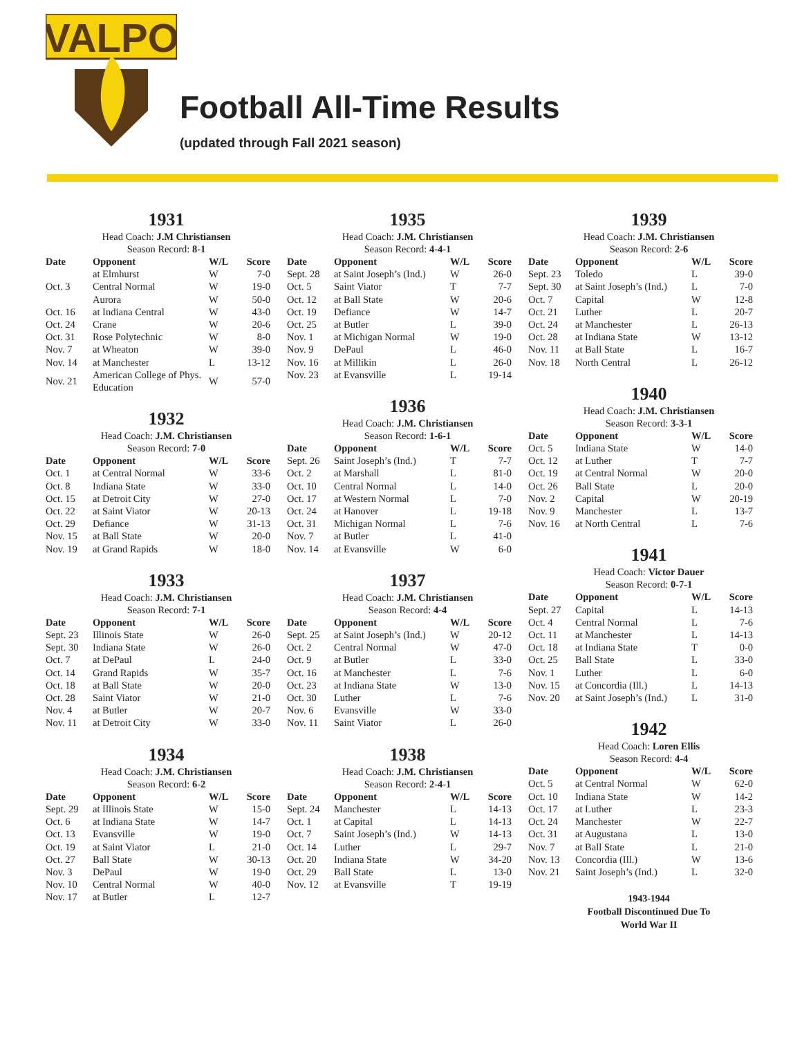VALPO
Football All-Time Results
(updated through Fall 2021 season)
1931
Head Coach: J.M Christiansen
Season Record: 8-1
| Date | Opponent | W/L | Score |
| --- | --- | --- | --- |
| | at Elmhurst | W | 7-0 |
| Oct. 3 | Central Normal | W | 19-0 |
| | Aurora | W | 50-0 |
| Oct. 16 | at Indiana Central | W | 43-0 |
| Oct. 24 | Crane | W | 20-6 |
| Oct. 31 | Rose Polytechnic | W | 8-0 |
| Nov. 7 | at Wheaton | W | 39-0 |
| Nov. 14 | at Manchester | L | 13-12 |
| Nov. 21 | American College of Phys. Education | W | 57-0 |
1932
Head Coach: J.M. Christiansen
Season Record: 7-0
| Date | Opponent | W/L | Score |
| --- | --- | --- | --- |
| Oct. 1 | at Central Normal | W | 33-6 |
| Oct. 8 | Indiana State | W | 33-0 |
| Oct. 15 | at Detroit City | W | 27-0 |
| Oct. 22 | at Saint Viator | W | 20-13 |
| Oct. 29 | Defiance | W | 31-13 |
| Nov. 15 | at Ball State | W | 20-0 |
| Nov. 19 | at Grand Rapids | W | 18-0 |
1933
Head Coach: J.M. Christiansen
Season Record: 7-1
| Date | Opponent | W/L | Score |
| --- | --- | --- | --- |
| Sept. 23 | Illinois State | W | 26-0 |
| Sept. 30 | Indiana State | W | 26-0 |
| Oct. 7 | at DePaul | L | 24-0 |
| Oct. 14 | Grand Rapids | W | 35-7 |
| Oct. 18 | at Ball State | W | 20-0 |
| Oct. 28 | Saint Viator | W | 21-0 |
| Nov. 4 | at Butler | W | 20-7 |
| Nov. 11 | at Detroit City | W | 33-0 |
1934
Head Coach: J.M. Christiansen
Season Record: 6-2
| Date | Opponent | W/L | Score |
| --- | --- | --- | --- |
| Sept. 29 | at Illinois State | W | 15-0 |
| Oct. 6 | at Indiana State | W | 14-7 |
| Oct. 13 | Evansville | W | 19-0 |
| Oct. 19 | at Saint Viator | L | 21-0 |
| Oct. 27 | Ball State | W | 30-13 |
| Nov. 3 | DePaul | W | 19-0 |
| Nov. 10 | Central Normal | W | 40-0 |
| Nov. 17 | at Butler | L | 12-7 |
1935
Head Coach: J.M. Christiansen
Season Record: 4-4-1
| Date | Opponent | W/L | Score |
| --- | --- | --- | --- |
| Sept. 28 | at Saint Joseph’s (Ind.) | W | 26-0 |
| Oct. 5 | Saint Viator | T | 7-7 |
| Oct. 12 | at Ball State | W | 20-6 |
| Oct. 19 | Defiance | W | 14-7 |
| Oct. 25 | at Butler | L | 39-0 |
| Nov. 1 | at Michigan Normal | W | 19-0 |
| Nov. 9 | DePaul | L | 46-0 |
| Nov. 16 | at Millikin | L | 26-0 |
| Nov. 23 | at Evansville | L | 19-14 |
1936
Head Coach: J.M. Christiansen
Season Record: 1-6-1
| Date | Opponent | W/L | Score |
| --- | --- | --- | --- |
| Sept. 26 | Saint Joseph’s (Ind.) | T | 7-7 |
| Oct. 2 | at Marshall | L | 81-0 |
| Oct. 10 | Central Normal | L | 14-0 |
| Oct. 17 | at Western Normal | L | 7-0 |
| Oct. 24 | at Hanover | L | 19-18 |
| Oct. 31 | Michigan Normal | L | 7-6 |
| Nov. 7 | at Butler | L | 41-0 |
| Nov. 14 | at Evansville | W | 6-0 |
1937
Head Coach: J.M. Christiansen
Season Record: 4-4
| Date | Opponent | W/L | Score |
| --- | --- | --- | --- |
| Sept. 25 | at Saint Joseph’s (Ind.) | W | 20-12 |
| Oct. 2 | Central Normal | W | 47-0 |
| Oct. 9 | at Butler | L | 33-0 |
| Oct. 16 | at Manchester | L | 7-6 |
| Oct. 23 | at Indiana State | W | 13-0 |
| Oct. 30 | Luther | L | 7-6 |
| Nov. 6 | Evansville | W | 33-0 |
| Nov. 11 | Saint Viator | L | 26-0 |
1938
Head Coach: J.M. Christiansen
Season Record: 2-4-1
| Date | Opponent | W/L | Score |
| --- | --- | --- | --- |
| Sept. 24 | Manchester | L | 14-13 |
| Oct. 1 | at Capital | L | 14-13 |
| Oct. 7 | Saint Joseph’s (Ind.) | W | 14-13 |
| Oct. 14 | Luther | L | 29-7 |
| Oct. 20 | Indiana State | W | 34-20 |
| Oct. 29 | Ball State | L | 13-0 |
| Nov. 12 | at Evansville | T | 19-19 |
1939
Head Coach: J.M. Christiansen
Season Record: 2-6
| Date | Opponent | W/L | Score |
| --- | --- | --- | --- |
| Sept. 23 | Toledo | L | 39-0 |
| Sept. 30 | at Saint Joseph’s (Ind.) | L | 7-0 |
| Oct. 7 | Capital | W | 12-8 |
| Oct. 21 | Luther | L | 20-7 |
| Oct. 24 | at Manchester | L | 26-13 |
| Oct. 28 | at Indiana State | W | 13-12 |
| Nov. 11 | at Ball State | L | 16-7 |
| Nov. 18 | North Central | L | 26-12 |
1940
Head Coach: J.M. Christiansen
Season Record: 3-3-1
| Date | Opponent | W/L | Score |
| --- | --- | --- | --- |
| Oct. 5 | Indiana State | W | 14-0 |
| Oct. 12 | at Luther | T | 7-7 |
| Oct. 19 | at Central Normal | W | 20-0 |
| Oct. 26 | Ball State | L | 20-0 |
| Nov. 2 | Capital | W | 20-19 |
| Nov. 9 | Manchester | L | 13-7 |
| Nov. 16 | at North Central | L | 7-6 |
1941
Head Coach: Victor Dauer
Season Record: 0-7-1
| Date | Opponent | W/L | Score |
| --- | --- | --- | --- |
| Sept. 27 | Capital | L | 14-13 |
| Oct. 4 | Central Normal | L | 7-6 |
| Oct. 11 | at Manchester | L | 14-13 |
| Oct. 18 | at Indiana State | T | 0-0 |
| Oct. 25 | Ball State | L | 33-0 |
| Nov. 1 | Luther | L | 6-0 |
| Nov. 15 | at Concordia (Ill.) | L | 14-13 |
| Nov. 20 | at Saint Joseph’s (Ind.) | L | 31-0 |
1942
Head Coach: Loren Ellis
Season Record: 4-4
| Date | Opponent | W/L | Score |
| --- | --- | --- | --- |
| Oct. 5 | at Central Normal | W | 62-0 |
| Oct. 10 | Indiana State | W | 14-2 |
| Oct. 17 | at Luther | L | 23-3 |
| Oct. 24 | Manchester | W | 22-7 |
| Oct. 31 | at Augustana | L | 13-0 |
| Nov. 7 | at Ball State | L | 21-0 |
| Nov. 13 | Concordia (Ill.) | W | 13-6 |
| Nov. 21 | Saint Joseph’s (Ind.) | L | 32-0 |
1943-1944
Football Discontinued Due To
World War II